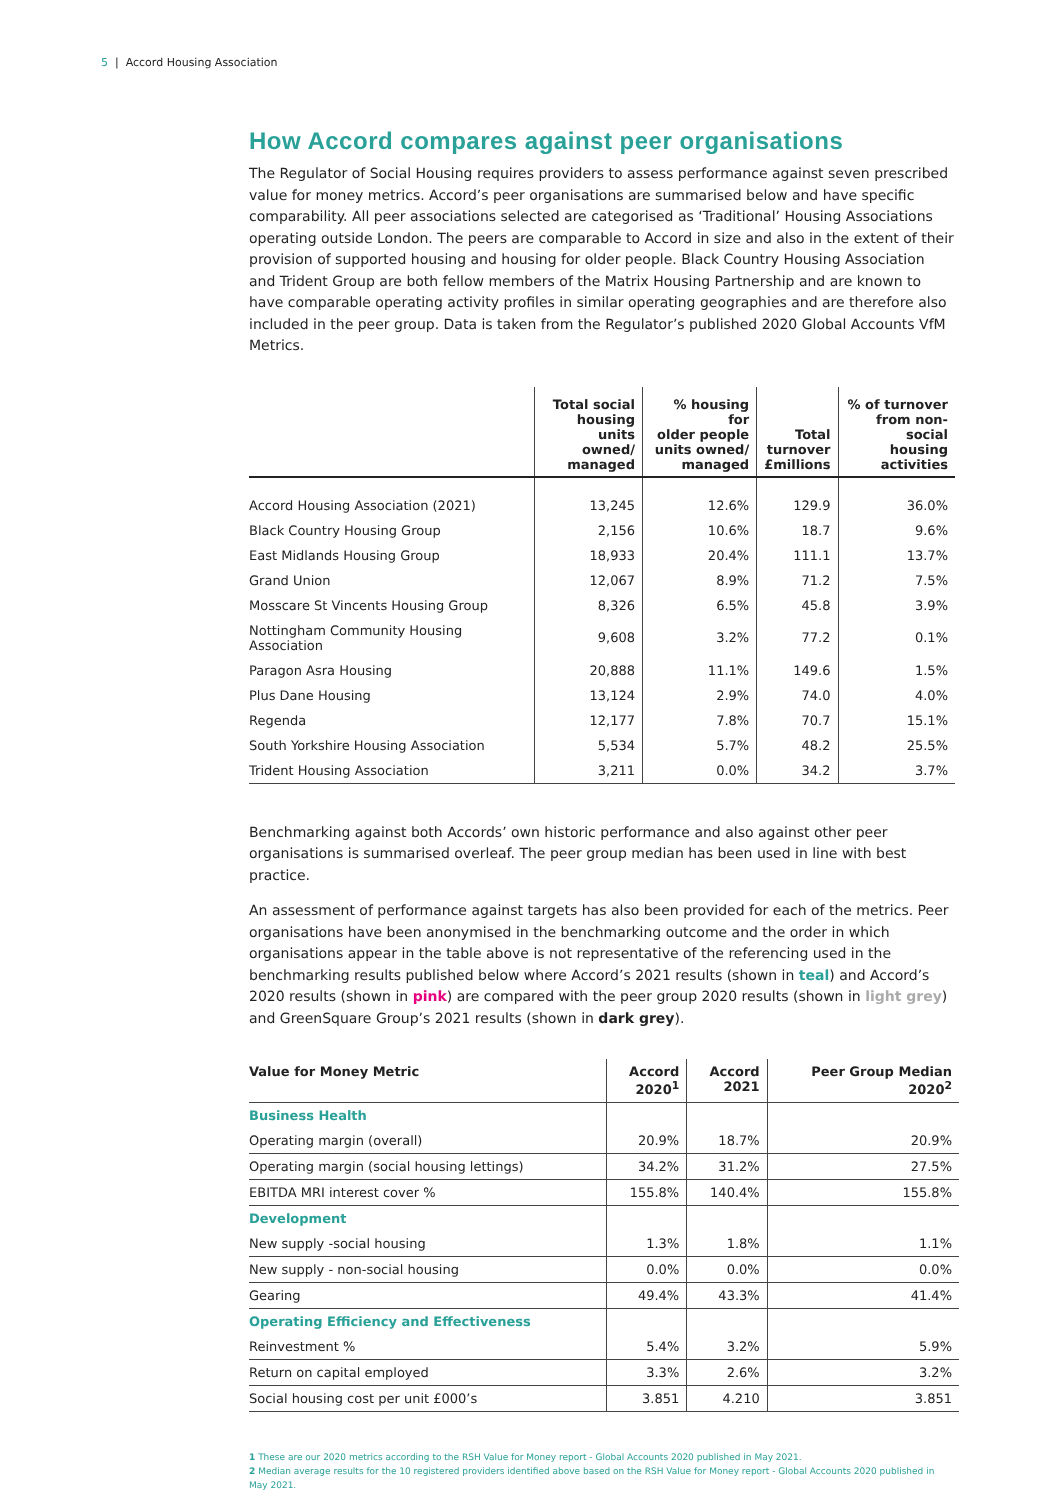5 | Accord Housing Association
How Accord compares against peer organisations
The Regulator of Social Housing requires providers to assess performance against seven prescribed value for money metrics. Accord’s peer organisations are summarised below and have specific comparability. All peer associations selected are categorised as ‘Traditional’ Housing Associations operating outside London. The peers are comparable to Accord in size and also in the extent of their provision of supported housing and housing for older people. Black Country Housing Association and Trident Group are both fellow members of the Matrix Housing Partnership and are known to have comparable operating activity profiles in similar operating geographies and are therefore also included in the peer group. Data is taken from the Regulator’s published 2020 Global Accounts VfM Metrics.
| | Total social housing units owned/ managed | % housing for older people units owned/ managed | Total turnover £millions | % of turnover from non- social housing activities |
| --- | --- | --- | --- | --- |
| Accord Housing Association (2021) | 13,245 | 12.6% | 129.9 | 36.0% |
| Black Country Housing Group | 2,156 | 10.6% | 18.7 | 9.6% |
| East Midlands Housing Group | 18,933 | 20.4% | 111.1 | 13.7% |
| Grand Union | 12,067 | 8.9% | 71.2 | 7.5% |
| Mosscare St Vincents Housing Group | 8,326 | 6.5% | 45.8 | 3.9% |
| Nottingham Community Housing Association | 9,608 | 3.2% | 77.2 | 0.1% |
| Paragon Asra Housing | 20,888 | 11.1% | 149.6 | 1.5% |
| Plus Dane Housing | 13,124 | 2.9% | 74.0 | 4.0% |
| Regenda | 12,177 | 7.8% | 70.7 | 15.1% |
| South Yorkshire Housing Association | 5,534 | 5.7% | 48.2 | 25.5% |
| Trident Housing Association | 3,211 | 0.0% | 34.2 | 3.7% |
Benchmarking against both Accords’ own historic performance and also against other peer organisations is summarised overleaf. The peer group median has been used in line with best practice.
An assessment of performance against targets has also been provided for each of the metrics. Peer organisations have been anonymised in the benchmarking outcome and the order in which organisations appear in the table above is not representative of the referencing used in the benchmarking results published below where Accord’s 2021 results (shown in teal) and Accord’s 2020 results (shown in pink) are compared with the peer group 2020 results (shown in light grey) and GreenSquare Group’s 2021 results (shown in dark grey).
| Value for Money Metric | Accord 2020<sup>1</sup> | Accord 2021 | Peer Group Median 2020<sup>2</sup> |
| --- | --- | --- | --- |
| Business Health | | | |
| Operating margin (overall) | 20.9% | 18.7% | 20.9% |
| Operating margin (social housing lettings) | 34.2% | 31.2% | 27.5% |
| EBITDA MRI interest cover % | 155.8% | 140.4% | 155.8% |
| Development | | | |
| New supply -social housing | 1.3% | 1.8% | 1.1% |
| New supply - non-social housing | 0.0% | 0.0% | 0.0% |
| Gearing | 49.4% | 43.3% | 41.4% |
| Operating Efficiency and Effectiveness | | | |
| Reinvestment % | 5.4% | 3.2% | 5.9% |
| Return on capital employed | 3.3% | 2.6% | 3.2% |
| Social housing cost per unit £000’s | 3.851 | 4.210 | 3.851 |
1 These are our 2020 metrics according to the RSH Value for Money report - Global Accounts 2020 published in May 2021.
2 Median average results for the 10 registered providers identified above based on the RSH Value for Money report - Global Accounts 2020 published in May 2021.